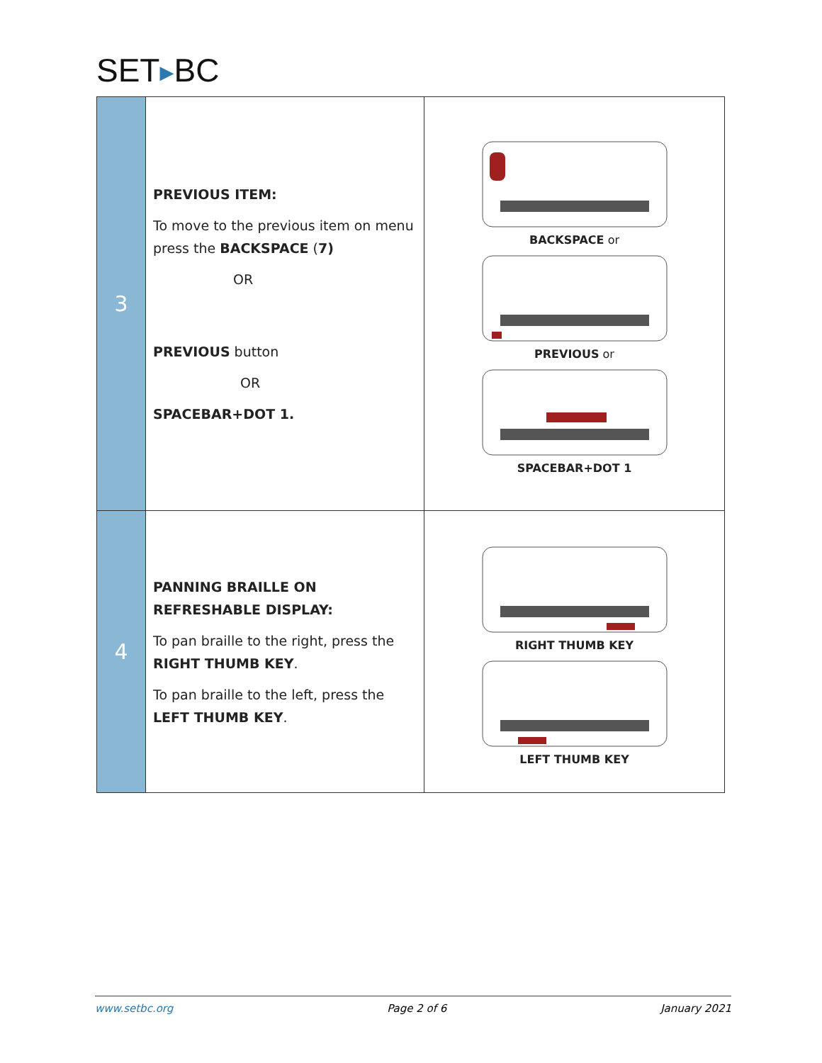SET▶BC
| 3 | PREVIOUS ITEM: To move to the previous item on menu press the BACKSPACE ( 7) OR PREVIOUS button OR SPACEBAR+DOT 1. | BACKSPACE or PREVIOUS or SPACEBAR+DOT 1 |
| 4 | PANNING BRAILLE ON REFRESHABLE DISPLAY: To pan braille to the right, press the RIGHT THUMB KEY . To pan braille to the left, press the LEFT THUMB KEY . | RIGHT THUMB KEY LEFT THUMB KEY |
www.setbc.org Page 2 of 6 January 2021